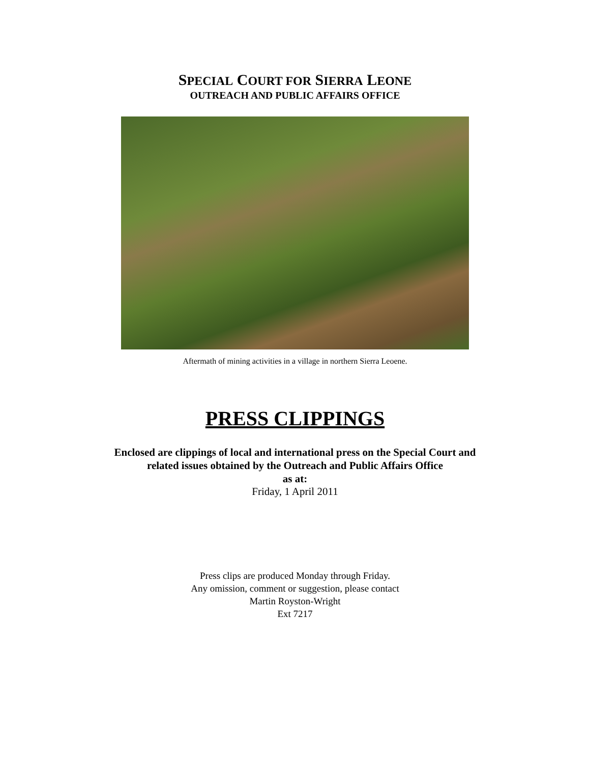SPECIAL COURT FOR SIERRA LEONE
OUTREACH AND PUBLIC AFFAIRS OFFICE
Aftermath of mining activities in a village in northern Sierra Leoene.
PRESS CLIPPINGS
Enclosed are clippings of local and international press on the Special Court and
related issues obtained by the Outreach and Public Affairs Office
as at:
Friday, 1 April 2011
Press clips are produced Monday through Friday.
Any omission, comment or suggestion, please contact
Martin Royston-Wright
Ext 7217